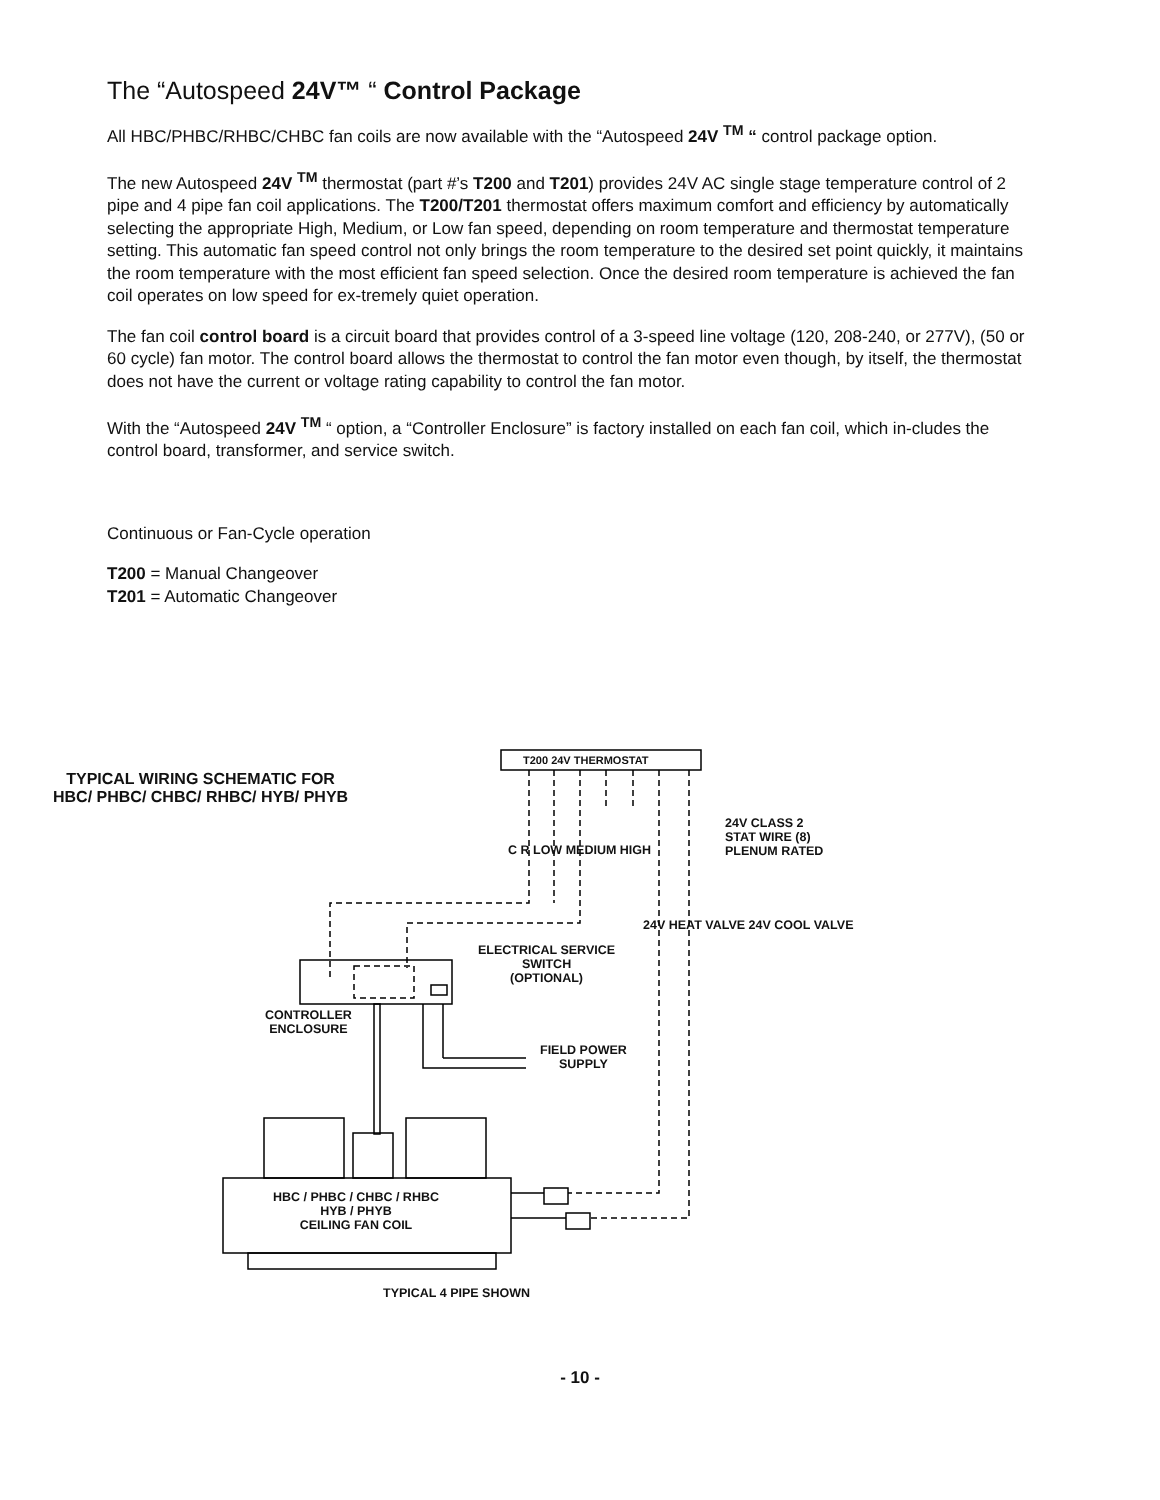The “Autospeed 24V™ “ Control Package
All HBC/PHBC/RHBC/CHBC fan coils are now available with the “Autospeed 24V <sup>TM</sup> “ control package option.
The new Autospeed 24V <sup>TM</sup> thermostat (part #’s T200 and T201) provides 24V AC single stage temperature control of 2 pipe and 4 pipe fan coil applications. The T200/T201 thermostat offers maximum comfort and efficiency by automatically selecting the appropriate High, Medium, or Low fan speed, depending on room temperature and thermostat temperature setting. This automatic fan speed control not only brings the room temperature to the desired set point quickly, it maintains the room temperature with the most efficient fan speed selection. Once the desired room temperature is achieved the fan coil operates on low speed for ex-tremely quiet operation.
The fan coil control board is a circuit board that provides control of a 3-speed line voltage (120, 208-240, or 277V), (50 or 60 cycle) fan motor. The control board allows the thermostat to control the fan motor even though, by itself, the thermostat does not have the current or voltage rating capability to control the fan motor.
With the “Autospeed 24V <sup>TM</sup> “ option, a “Controller Enclosure” is factory installed on each fan coil, which in-cludes the control board, transformer, and service switch.
Continuous or Fan-Cycle operation
T200 = Manual Changeover
T201 = Automatic Changeover
T200 24V THERMOSTAT
TYPICAL WIRING SCHEMATIC FOR
HBC/ PHBC/ CHBC/ RHBC/ HYB/ PHYB
C R LOW MEDIUM HIGH
24V HEAT VALVE 24V COOL VALVE
24V CLASS 2
STAT WIRE (8)
PLENUM RATED
ELECTRICAL SERVICE
SWITCH
(OPTIONAL)
CONTROLLER
ENCLOSURE
FIELD POWER
SUPPLY
HBC / PHBC / CHBC / RHBC
HYB / PHYB
CEILING FAN COIL
TYPICAL 4 PIPE SHOWN
- 10 -